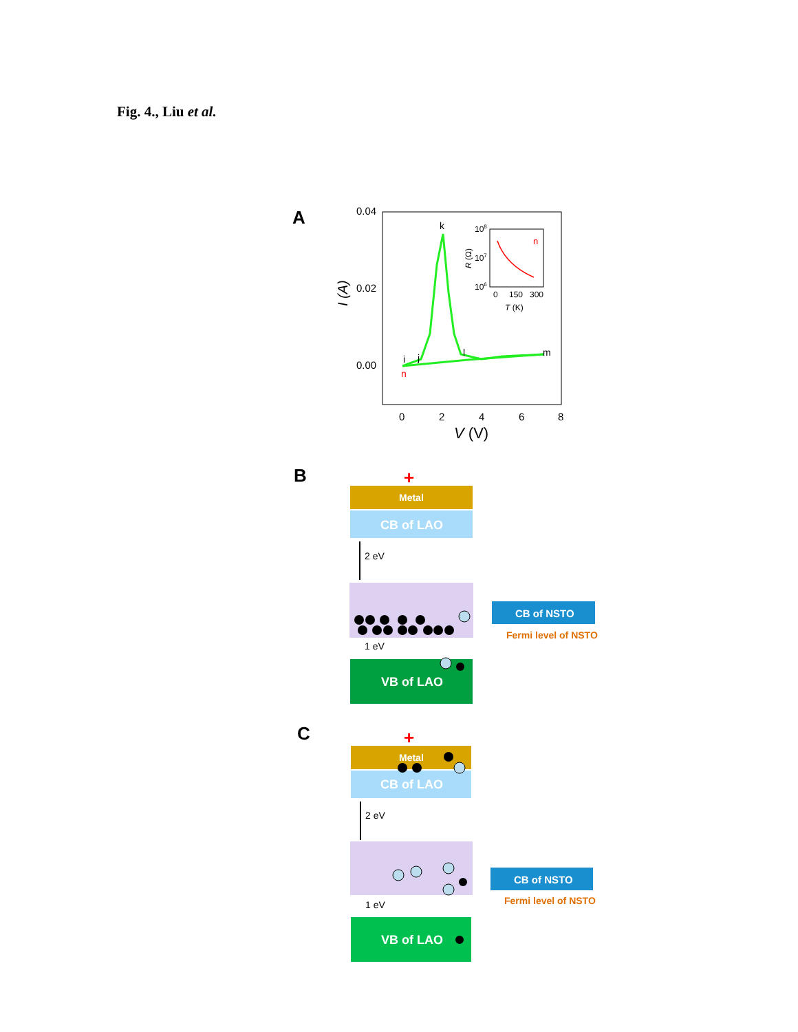Fig. 4., Liu et al.
A
0.04
0.02
0.00
I (A)
0
2
4
6
8
V (V)
i
j
k
l
m
n
108
107
106
R (Ω)
0
150
300
T (K)
n
B
+
Metal
CB of LAO
2 eV
1 eV
VB of LAO
CB of NSTO
Fermi level of NSTO
C
+
Metal
CB of LAO
2 eV
1 eV
VB of LAO
CB of NSTO
Fermi level of NSTO